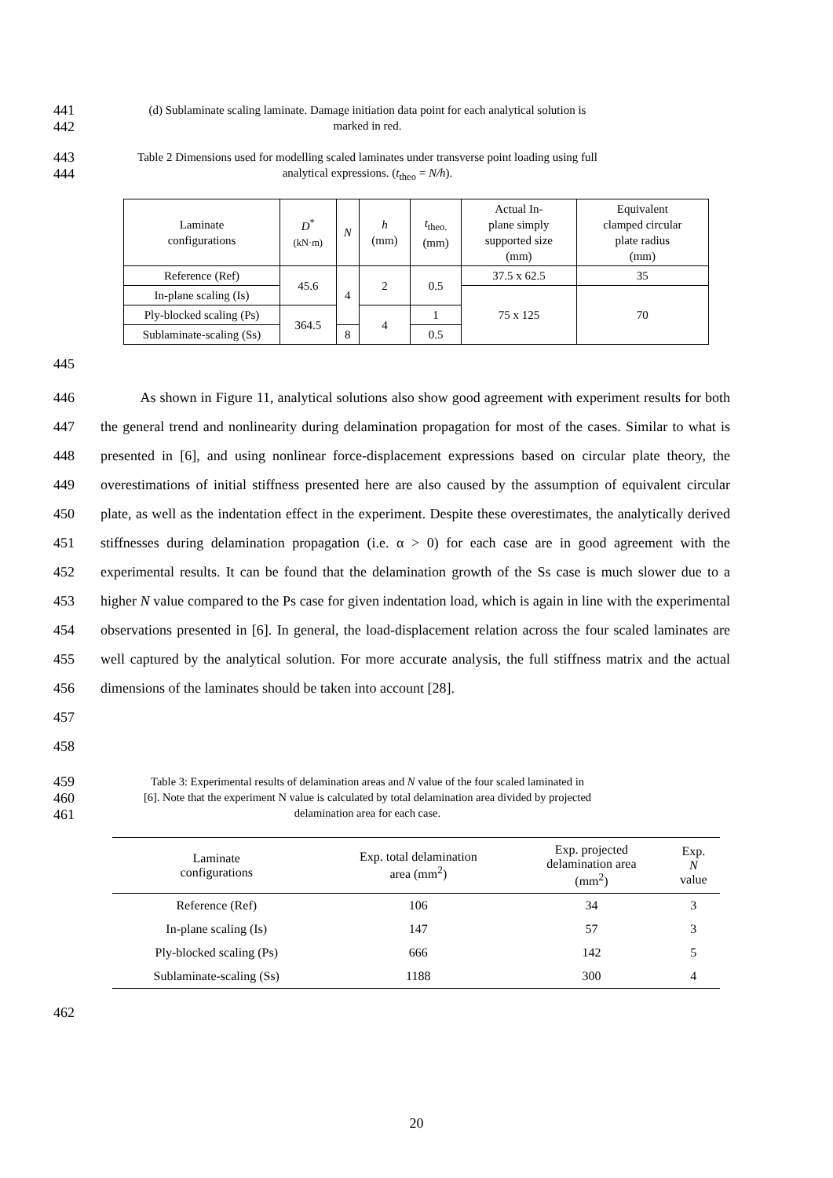441
442
(d) Sublaminate scaling laminate. Damage initiation data point for each analytical solution is
marked in red.
443
444
Table 2 Dimensions used for modelling scaled laminates under transverse point loading using full
analytical expressions. (t<sub>theo</sub> = N/h).
| Laminate configurations | D<sup>*</sup> (kN·m) | N | h (mm) | t<sub>theo.</sub> (mm) | Actual In- plane simply supported size (mm) | Equivalent clamped circular plate radius (mm) |
| Reference (Ref) | 45.6 | 4 | 2 | 0.5 | 37.5 x 62.5 | 35 |
| In-plane scaling (Is) | | | | | 75 x 125 | 70 |
| Ply-blocked scaling (Ps) | 364.5 | | 4 | 1 | | |
| Sublaminate-scaling (Ss) | | 8 | | 0.5 | | |
445
446
447
448
449
450
451
452
453
454
455
456
457
458
As shown in Figure 11, analytical solutions also show good agreement with experiment results for both the general trend and nonlinearity during delamination propagation for most of the cases. Similar to what is presented in [6], and using nonlinear force-displacement expressions based on circular plate theory, the overestimations of initial stiffness presented here are also caused by the assumption of equivalent circular plate, as well as the indentation effect in the experiment. Despite these overestimates, the analytically derived stiffnesses during delamination propagation (i.e. α > 0) for each case are in good agreement with the experimental results. It can be found that the delamination growth of the Ss case is much slower due to a higher N value compared to the Ps case for given indentation load, which is again in line with the experimental observations presented in [6]. In general, the load-displacement relation across the four scaled laminates are well captured by the analytical solution. For more accurate analysis, the full stiffness matrix and the actual dimensions of the laminates should be taken into account [28].
459
460
461
Table 3: Experimental results of delamination areas and N value of the four scaled laminated in
[6]. Note that the experiment N value is calculated by total delamination area divided by projected
delamination area for each case.
| Laminate configurations | Exp. total delamination area (mm<sup>2</sup>) | Exp. projected delamination area (mm<sup>2</sup>) | Exp. N value |
| Reference (Ref) | 106 | 34 | 3 |
| In-plane scaling (Is) | 147 | 57 | 3 |
| Ply-blocked scaling (Ps) | 666 | 142 | 5 |
| Sublaminate-scaling (Ss) | 1188 | 300 | 4 |
462
20